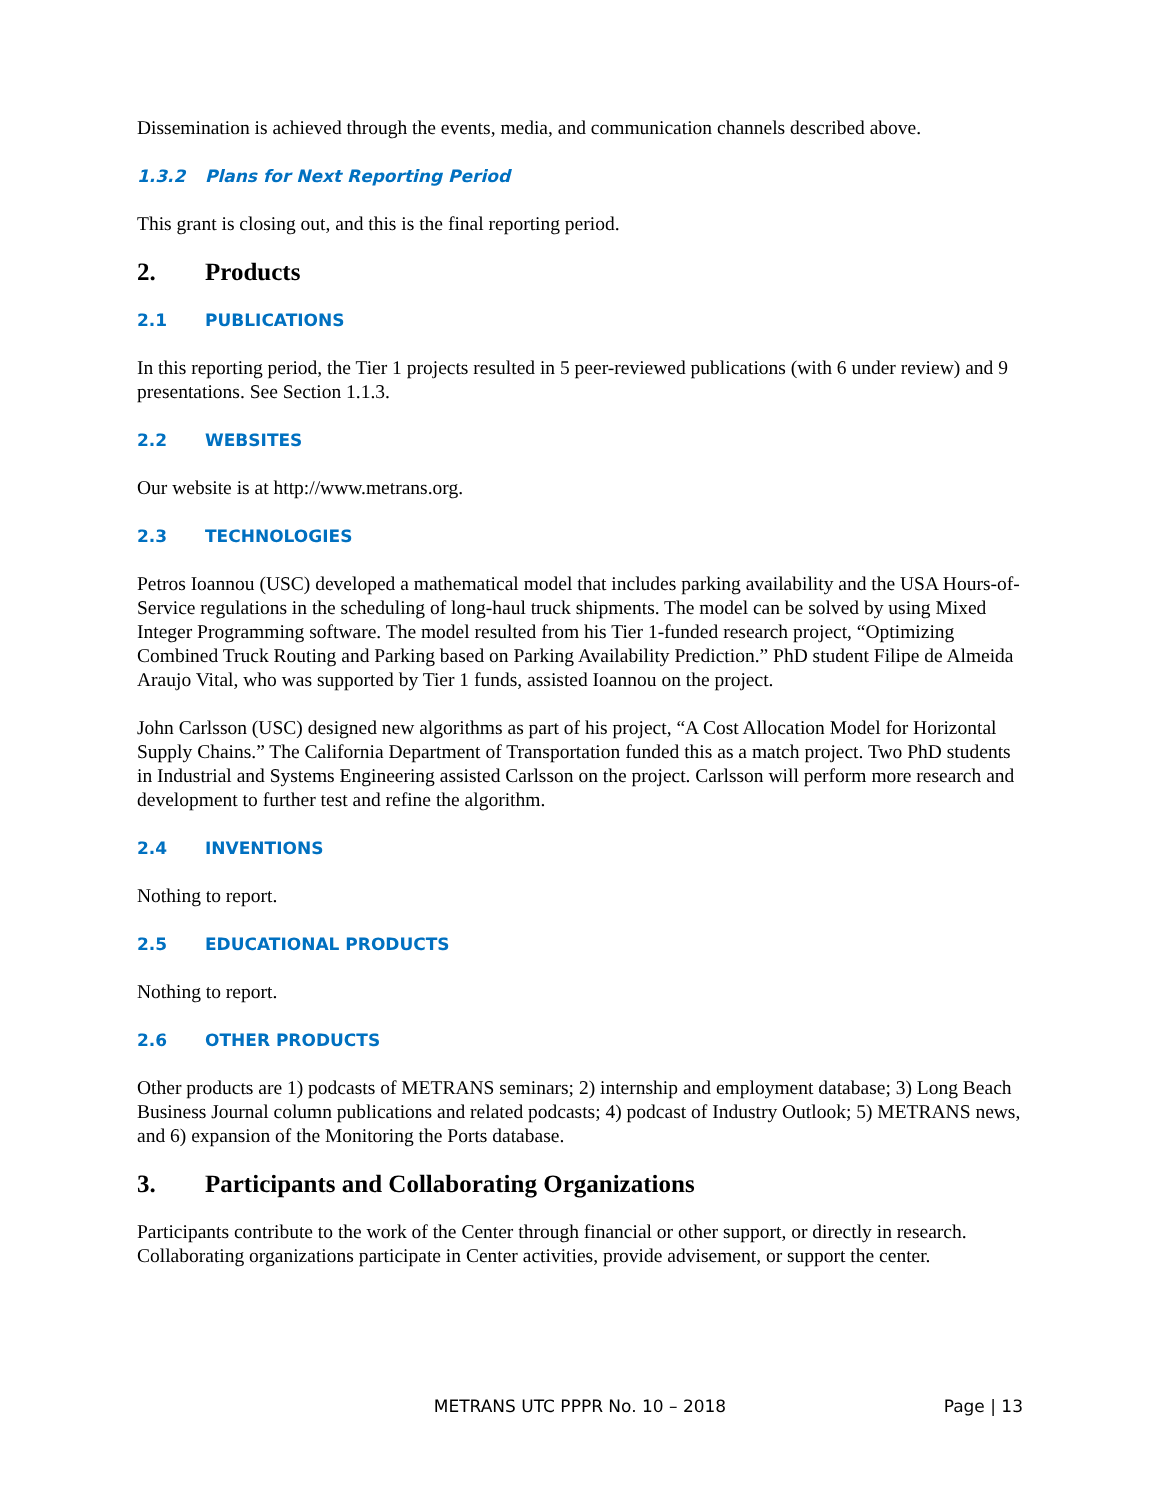Dissemination is achieved through the events, media, and communication channels described above.
1.3.2 Plans for Next Reporting Period
This grant is closing out, and this is the final reporting period.
2. Products
2.1 PUBLICATIONS
In this reporting period, the Tier 1 projects resulted in 5 peer-reviewed publications (with 6 under review) and 9 presentations. See Section 1.1.3.
2.2 WEBSITES
Our website is at http://www.metrans.org.
2.3 TECHNOLOGIES
Petros Ioannou (USC) developed a mathematical model that includes parking availability and the USA Hours-of-Service regulations in the scheduling of long-haul truck shipments. The model can be solved by using Mixed Integer Programming software. The model resulted from his Tier 1-funded research project, “Optimizing Combined Truck Routing and Parking based on Parking Availability Prediction.” PhD student Filipe de Almeida Araujo Vital, who was supported by Tier 1 funds, assisted Ioannou on the project.
John Carlsson (USC) designed new algorithms as part of his project, “A Cost Allocation Model for Horizontal Supply Chains.” The California Department of Transportation funded this as a match project. Two PhD students in Industrial and Systems Engineering assisted Carlsson on the project. Carlsson will perform more research and development to further test and refine the algorithm.
2.4 INVENTIONS
Nothing to report.
2.5 EDUCATIONAL PRODUCTS
Nothing to report.
2.6 OTHER PRODUCTS
Other products are 1) podcasts of METRANS seminars; 2) internship and employment database; 3) Long Beach Business Journal column publications and related podcasts; 4) podcast of Industry Outlook; 5) METRANS news, and 6) expansion of the Monitoring the Ports database.
3. Participants and Collaborating Organizations
Participants contribute to the work of the Center through financial or other support, or directly in research. Collaborating organizations participate in Center activities, provide advisement, or support the center.
METRANS UTC PPPR No. 10 – 2018
Page | 13